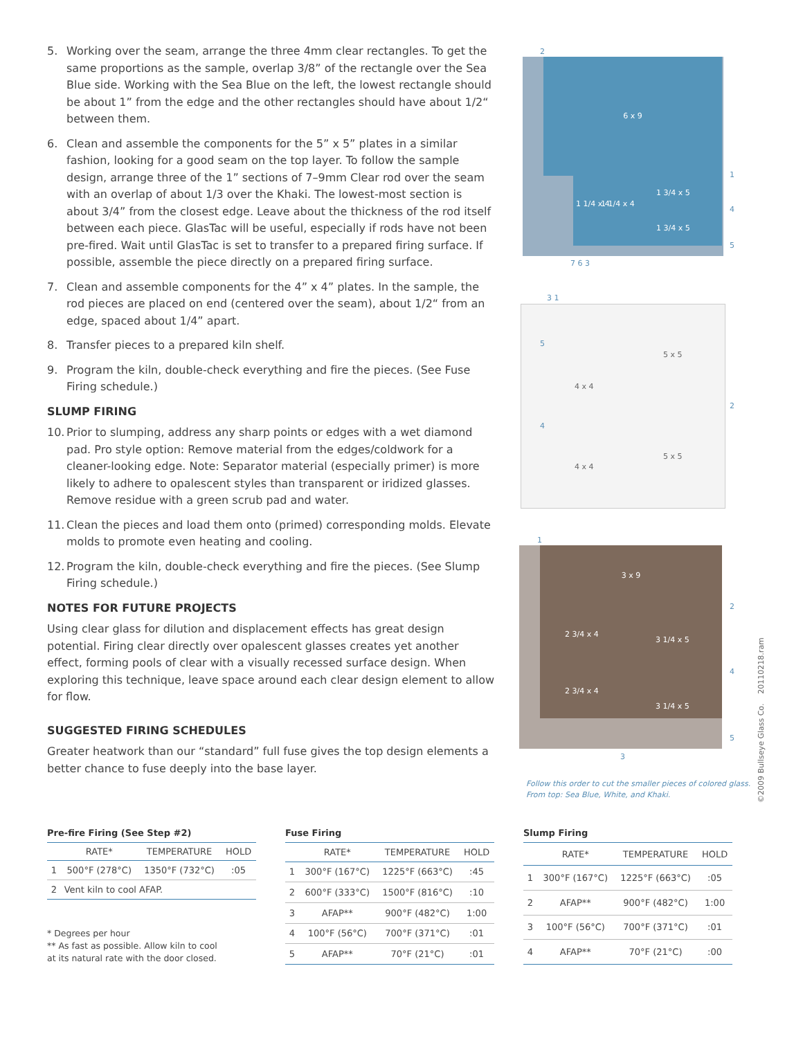5. Working over the seam, arrange the three 4mm clear rectangles. To get the same proportions as the sample, overlap 3/8” of the rectangle over the Sea Blue side. Working with the Sea Blue on the left, the lowest rectangle should be about 1” from the edge and the other rectangles should have about 1/2“ between them.
6. Clean and assemble the components for the 5” x 5” plates in a similar fashion, looking for a good seam on the top layer. To follow the sample design, arrange three of the 1” sections of 7–9mm Clear rod over the seam with an overlap of about 1/3 over the Khaki. The lowest-most section is about 3/4” from the closest edge. Leave about the thickness of the rod itself between each piece. GlasTac will be useful, especially if rods have not been pre-fired. Wait until GlasTac is set to transfer to a prepared firing surface. If possible, assemble the piece directly on a prepared firing surface.
7. Clean and assemble components for the 4” x 4” plates. In the sample, the rod pieces are placed on end (centered over the seam), about 1/2“ from an edge, spaced about 1/4” apart.
8. Transfer pieces to a prepared kiln shelf.
9. Program the kiln, double-check everything and fire the pieces. (See Fuse Firing schedule.)
SLUMP FIRING
10. Prior to slumping, address any sharp points or edges with a wet diamond pad. Pro style option: Remove material from the edges/coldwork for a cleaner-looking edge. Note: Separator material (especially primer) is more likely to adhere to opalescent styles than transparent or iridized glasses. Remove residue with a green scrub pad and water.
11. Clean the pieces and load them onto (primed) corresponding molds. Elevate molds to promote even heating and cooling.
12. Program the kiln, double-check everything and fire the pieces. (See Slump Firing schedule.)
NOTES FOR FUTURE PROJECTS
Using clear glass for dilution and displacement effects has great design potential. Firing clear directly over opalescent glasses creates yet another effect, forming pools of clear with a visually recessed surface design. When exploring this technique, leave space around each clear design element to allow for flow.
SUGGESTED FIRING SCHEDULES
Greater heatwork than our “standard” full fuse gives the top design elements a better chance to fuse deeply into the base layer.
6 x 9
1 1/4 x 4 1 1/4 x 4
1 3/4 x 5
1 3/4 x 5
2
1
4
5
7 6 3
4 x 4
4 x 4
5 x 5
5 x 5
3 1
5
4
2
3 x 9
2 3/4 x 4
2 3/4 x 4
3 1/4 x 5
3 1/4 x 5
1
2
4
5
3
Follow this order to cut the smaller pieces of colored glass.
From top: Sea Blue, White, and Khaki.
©2009 Bullseye Glass Co. 20110218.ram
Pre-fire Firing (See Step #2)
| | RATE* | TEMPERATURE | HOLD |
| --- | --- | --- | --- |
| 1 | 500°F (278°C) | 1350°F (732°C) | :05 |
| 2 | Vent kiln to cool AFAP. | | |
* Degrees per hour
** As fast as possible. Allow kiln to cool
at its natural rate with the door closed.
Fuse Firing
| | RATE* | TEMPERATURE | HOLD |
| --- | --- | --- | --- |
| 1 | 300°F (167°C) | 1225°F (663°C) | :45 |
| 2 | 600°F (333°C) | 1500°F (816°C) | :10 |
| 3 | AFAP** | 900°F (482°C) | 1:00 |
| 4 | 100°F (56°C) | 700°F (371°C) | :01 |
| 5 | AFAP** | 70°F (21°C) | :01 |
Slump Firing
| | RATE* | TEMPERATURE | HOLD |
| --- | --- | --- | --- |
| 1 | 300°F (167°C) | 1225°F (663°C) | :05 |
| 2 | AFAP** | 900°F (482°C) | 1:00 |
| 3 | 100°F (56°C) | 700°F (371°C) | :01 |
| 4 | AFAP** | 70°F (21°C) | :00 |